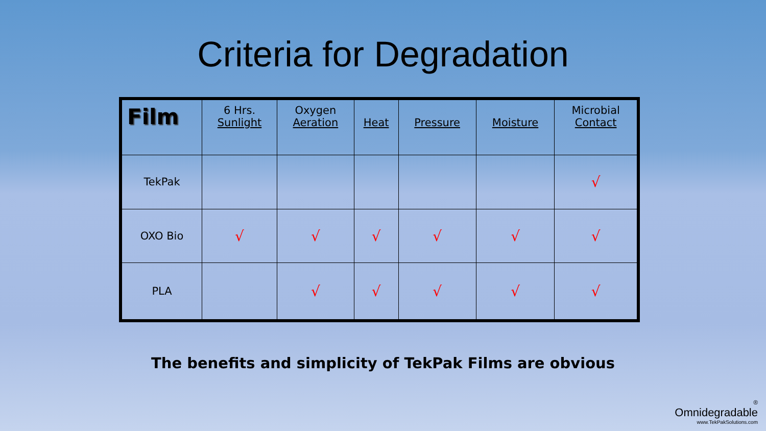Criteria for Degradation
| Film | 6 Hrs. Sunlight | Oxygen Aeration | Heat | Pressure | Moisture | Microbial Contact |
| --- | --- | --- | --- | --- | --- | --- |
| TekPak | | | | | | √ |
| OXO Bio | √ | √ | √ | √ | √ | √ |
| PLA | | √ | √ | √ | √ | √ |
The benefits and simplicity of TekPak Films are obvious
®
Omnidegradable
www.TekPakSolutions.com